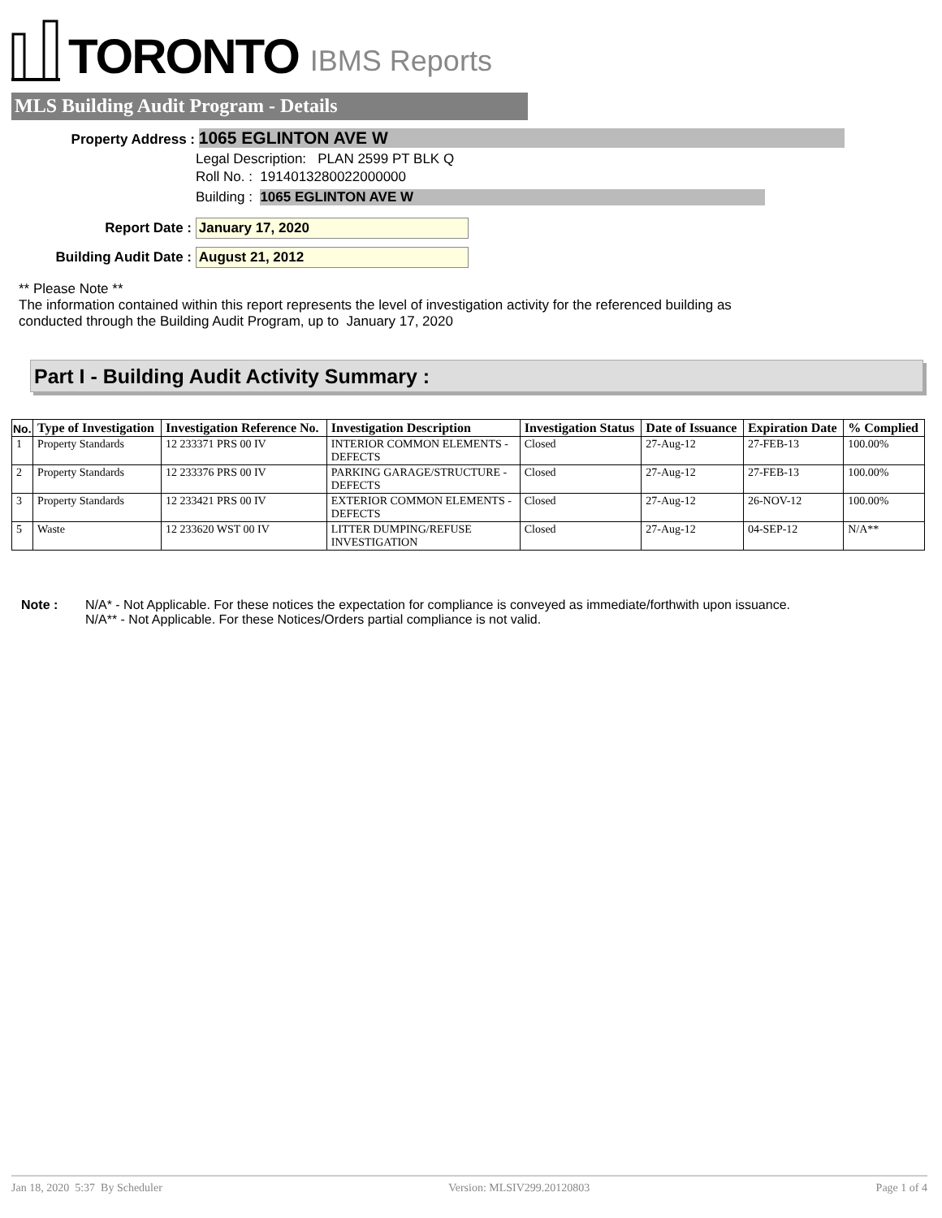TORONTO IBMS Reports
MLS Building Audit Program - Details
Property Address : 1065 EGLINTON AVE W
Legal Description: PLAN 2599 PT BLK Q
Roll No. : 1914013280022000000
Building : 1065 EGLINTON AVE W
Report Date : January 17, 2020
Building Audit Date : August 21, 2012
** Please Note **
The information contained within this report represents the level of investigation activity for the referenced building as
conducted through the Building Audit Program, up to January 17, 2020
Part I - Building Audit Activity Summary :
| No. | Type of Investigation | Investigation Reference No. | Investigation Description | Investigation Status | Date of Issuance | Expiration Date | % Complied |
| --- | --- | --- | --- | --- | --- | --- | --- |
| 1 | Property Standards | 12 233371 PRS 00 IV | INTERIOR COMMON ELEMENTS - DEFECTS | Closed | 27-Aug-12 | 27-FEB-13 | 100.00% |
| 2 | Property Standards | 12 233376 PRS 00 IV | PARKING GARAGE/STRUCTURE - DEFECTS | Closed | 27-Aug-12 | 27-FEB-13 | 100.00% |
| 3 | Property Standards | 12 233421 PRS 00 IV | EXTERIOR COMMON ELEMENTS - DEFECTS | Closed | 27-Aug-12 | 26-NOV-12 | 100.00% |
| 5 | Waste | 12 233620 WST 00 IV | LITTER DUMPING/REFUSE INVESTIGATION | Closed | 27-Aug-12 | 04-SEP-12 | N/A** |
Note : N/A* - Not Applicable. For these notices the expectation for compliance is conveyed as immediate/forthwith upon issuance.
N/A** - Not Applicable. For these Notices/Orders partial compliance is not valid.
Jan 18, 2020 5:37 By Scheduler Version: MLSIV299.20120803 Page 1 of 4